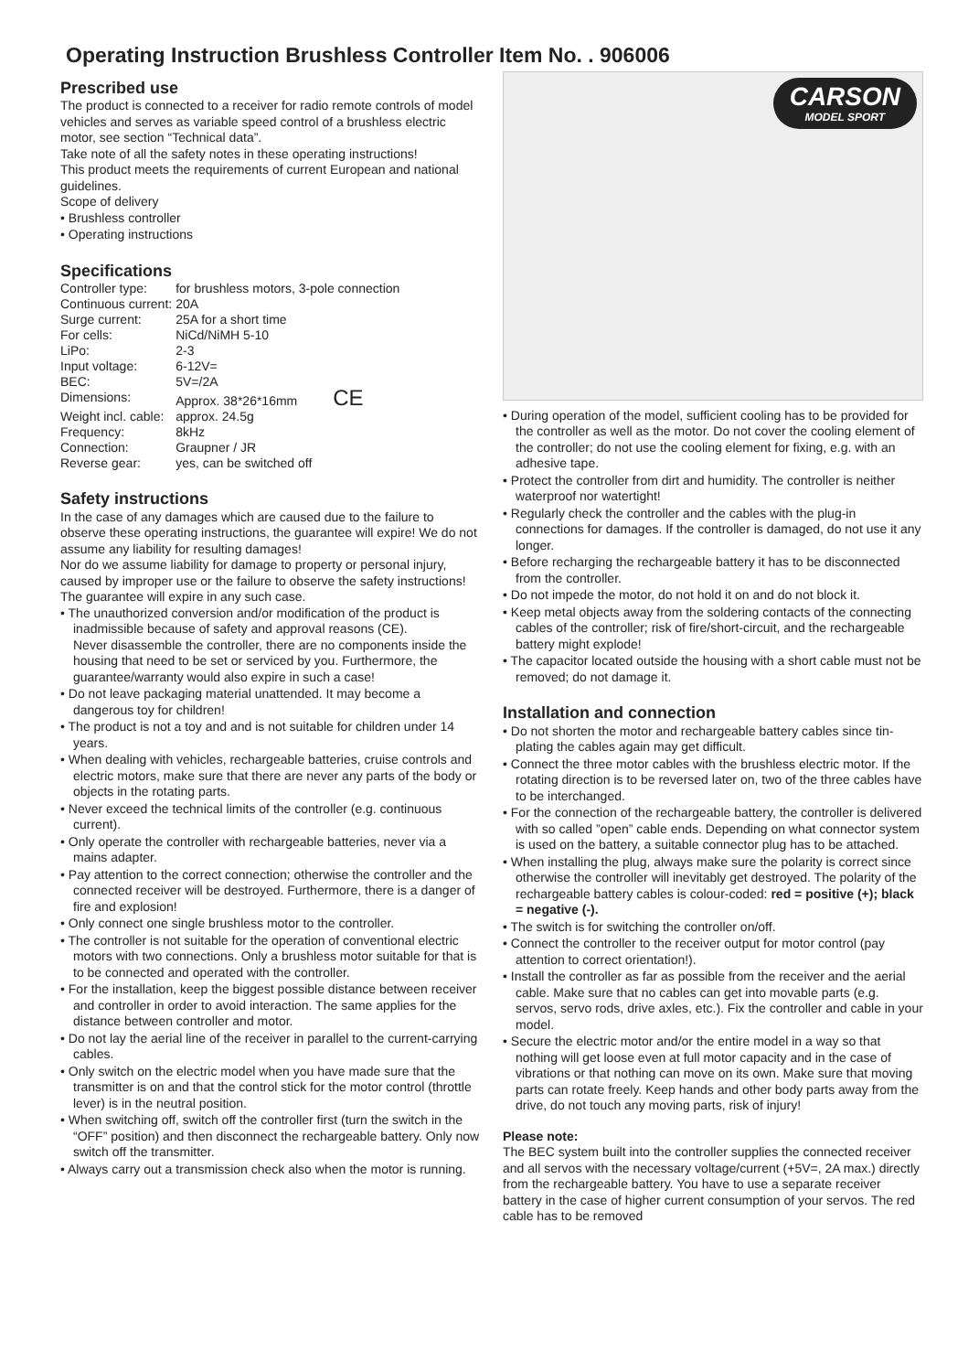Operating Instruction Brushless Controller Item No. . 906006
Prescribed use
The product is connected to a receiver for radio remote controls of model vehicles and serves as variable speed control of a brushless electric motor, see section “Technical data”.
Take note of all the safety notes in these operating instructions!
This product meets the requirements of current European and national guidelines.
Scope of delivery
• Brushless controller
• Operating instructions
Specifications
| Controller type: | for brushless motors, 3-pole connection |
| Continuous current: | 20A |
| Surge current: | 25A for a short time |
| For cells: | NiCd/NiMH 5-10 |
| LiPo: | 2-3 |
| Input voltage: | 6-12V= |
| BEC: | 5V=/2A |
| Dimensions: | Approx. 38*26*16mm CE |
| Weight incl. cable: | approx. 24.5g |
| Frequency: | 8kHz |
| Connection: | Graupner / JR |
| Reverse gear: | yes, can be switched off |
Safety instructions
In the case of any damages which are caused due to the failure to observe these operating instructions, the guarantee will expire! We do not assume any liability for resulting damages!
Nor do we assume liability for damage to property or personal injury, caused by improper use or the failure to observe the safety instructions!
The guarantee will expire in any such case.
• The unauthorized conversion and/or modification of the product is inadmissible because of safety and approval reasons (CE).
Never disassemble the controller, there are no components inside the housing that need to be set or serviced by you. Furthermore, the guarantee/warranty would also expire in such a case!
• Do not leave packaging material unattended. It may become a dangerous toy for children!
• The product is not a toy and and is not suitable for children under 14 years.
• When dealing with vehicles, rechargeable batteries, cruise controls and electric motors, make sure that there are never any parts of the body or objects in the rotating parts.
• Never exceed the technical limits of the controller (e.g. continuous current).
• Only operate the controller with rechargeable batteries, never via a mains adapter.
• Pay attention to the correct connection; otherwise the controller and the connected receiver will be destroyed. Furthermore, there is a danger of fire and explosion!
• Only connect one single brushless motor to the controller.
• The controller is not suitable for the operation of conventional electric motors with two connections. Only a brushless motor suitable for that is to be connected and operated with the controller.
• For the installation, keep the biggest possible distance between receiver and controller in order to avoid interaction. The same applies for the distance between controller and motor.
• Do not lay the aerial line of the receiver in parallel to the current-carrying cables.
• Only switch on the electric model when you have made sure that the transmitter is on and that the control stick for the motor control (throttle lever) is in the neutral position.
• When switching off, switch off the controller first (turn the switch in the “OFF” position) and then disconnect the rechargeable battery. Only now switch off the transmitter.
• Always carry out a transmission check also when the motor is running.
CARSON
MODEL SPORT
• During operation of the model, sufficient cooling has to be provided for the controller as well as the motor. Do not cover the cooling element of the controller; do not use the cooling element for fixing, e.g. with an adhesive tape.
• Protect the controller from dirt and humidity. The controller is neither waterproof nor watertight!
• Regularly check the controller and the cables with the plug-in connections for damages. If the controller is damaged, do not use it any longer.
• Before recharging the rechargeable battery it has to be disconnected from the controller.
• Do not impede the motor, do not hold it on and do not block it.
• Keep metal objects away from the soldering contacts of the connecting cables of the controller; risk of fire/short-circuit, and the rechargeable battery might explode!
• The capacitor located outside the housing with a short cable must not be removed; do not damage it.
Installation and connection
• Do not shorten the motor and rechargeable battery cables since tin-plating the cables again may get difficult.
• Connect the three motor cables with the brushless electric motor. If the rotating direction is to be reversed later on, two of the three cables have to be interchanged.
• For the connection of the rechargeable battery, the controller is delivered with so called ”open” cable ends. Depending on what connector system is used on the battery, a suitable connector plug has to be attached.
• When installing the plug, always make sure the polarity is correct since otherwise the controller will inevitably get destroyed. The polarity of the rechargeable battery cables is colour-coded: red = positive (+); black = negative (-).
• The switch is for switching the controller on/off.
• Connect the controller to the receiver output for motor control (pay attention to correct orientation!).
• Install the controller as far as possible from the receiver and the aerial cable. Make sure that no cables can get into movable parts (e.g. servos, servo rods, drive axles, etc.). Fix the controller and cable in your model.
• Secure the electric motor and/or the entire model in a way so that nothing will get loose even at full motor capacity and in the case of vibrations or that nothing can move on its own. Make sure that moving parts can rotate freely. Keep hands and other body parts away from the drive, do not touch any moving parts, risk of injury!
Please note:
The BEC system built into the controller supplies the connected receiver and all servos with the necessary voltage/current (+5V=, 2A max.) directly from the rechargeable battery. You have to use a separate receiver battery in the case of higher current consumption of your servos. The red cable has to be removed